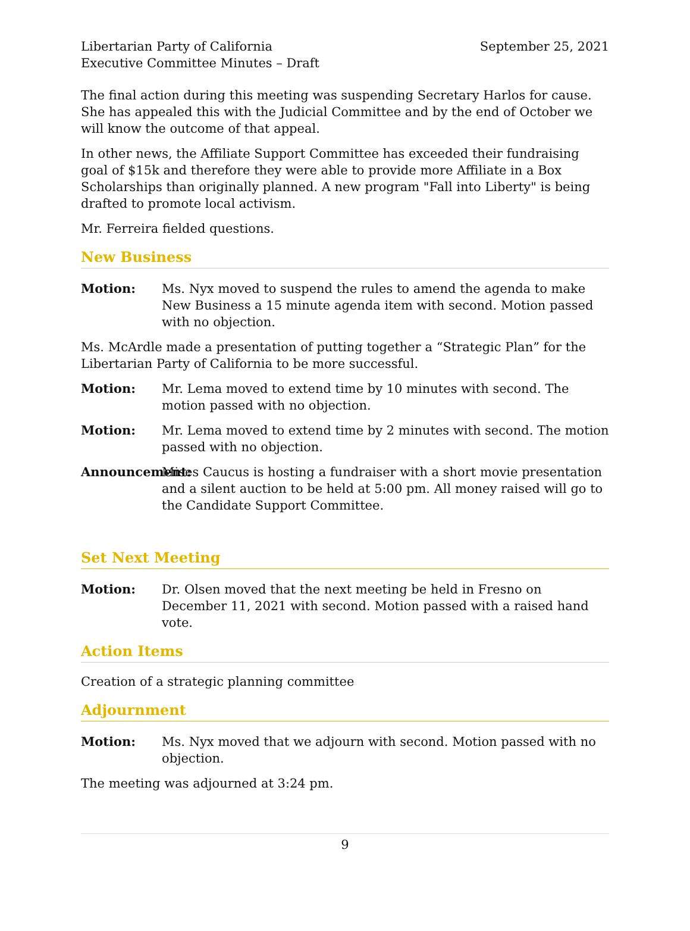Libertarian Party of California
Executive Committee Minutes – Draft
September 25, 2021
The final action during this meeting was suspending Secretary Harlos for cause. She has appealed this with the Judicial Committee and by the end of October we will know the outcome of that appeal.
In other news, the Affiliate Support Committee has exceeded their fundraising goal of $15k and therefore they were able to provide more Affiliate in a Box Scholarships than originally planned. A new program "Fall into Liberty" is being drafted to promote local activism.
Mr. Ferreira fielded questions.
New Business
Motion: Ms. Nyx moved to suspend the rules to amend the agenda to make New Business a 15 minute agenda item with second. Motion passed with no objection.
Ms. McArdle made a presentation of putting together a “Strategic Plan” for the Libertarian Party of California to be more successful.
Motion: Mr. Lema moved to extend time by 10 minutes with second. The motion passed with no objection.
Motion: Mr. Lema moved to extend time by 2 minutes with second. The motion passed with no objection.
Announcement:
Mises Caucus is hosting a fundraiser with a short movie presentation and a silent auction to be held at 5:00 pm. All money raised will go to the Candidate Support Committee.
Set Next Meeting
Motion: Dr. Olsen moved that the next meeting be held in Fresno on December 11, 2021 with second. Motion passed with a raised hand vote.
Action Items
Creation of a strategic planning committee
Adjournment
Motion: Ms. Nyx moved that we adjourn with second. Motion passed with no objection.
The meeting was adjourned at 3:24 pm.
9